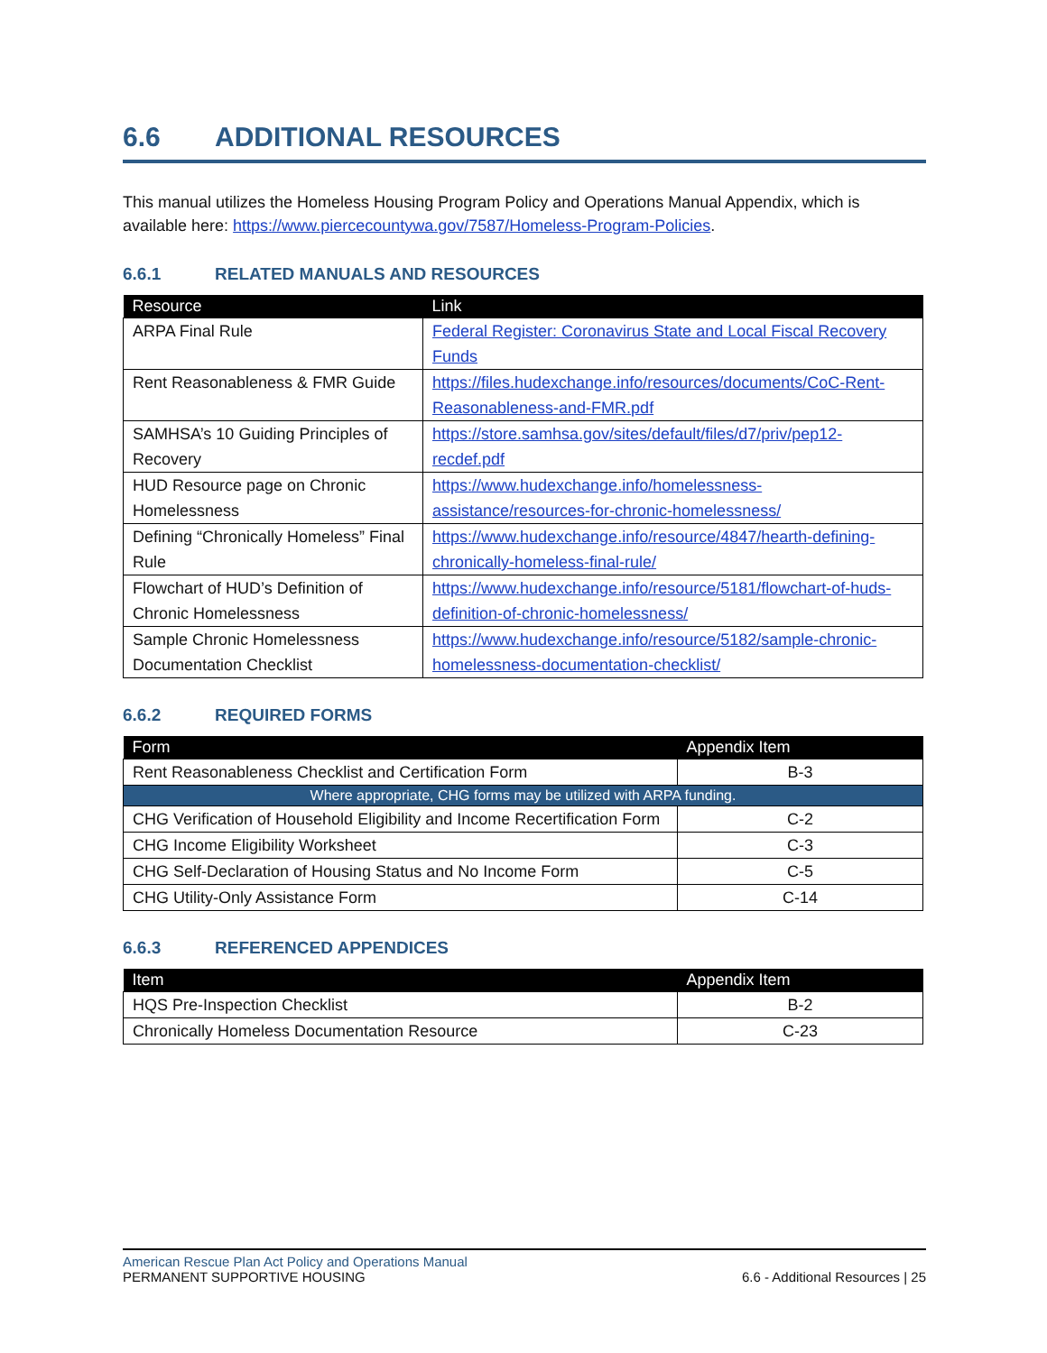6.6 ADDITIONAL RESOURCES
This manual utilizes the Homeless Housing Program Policy and Operations Manual Appendix, which is available here: https://www.piercecountywa.gov/7587/Homeless-Program-Policies.
6.6.1 RELATED MANUALS AND RESOURCES
| Resource | Link |
| --- | --- |
| ARPA Final Rule | Federal Register: Coronavirus State and Local Fiscal Recovery Funds |
| Rent Reasonableness & FMR Guide | https://files.hudexchange.info/resources/documents/CoC-Rent-Reasonableness-and-FMR.pdf |
| SAMHSA’s 10 Guiding Principles of Recovery | https://store.samhsa.gov/sites/default/files/d7/priv/pep12-recdef.pdf |
| HUD Resource page on Chronic Homelessness | https://www.hudexchange.info/homelessness-assistance/resources-for-chronic-homelessness/ |
| Defining “Chronically Homeless” Final Rule | https://www.hudexchange.info/resource/4847/hearth-defining-chronically-homeless-final-rule/ |
| Flowchart of HUD’s Definition of Chronic Homelessness | https://www.hudexchange.info/resource/5181/flowchart-of-huds-definition-of-chronic-homelessness/ |
| Sample Chronic Homelessness Documentation Checklist | https://www.hudexchange.info/resource/5182/sample-chronic-homelessness-documentation-checklist/ |
6.6.2 REQUIRED FORMS
| Form | Appendix Item |
| --- | --- |
| Rent Reasonableness Checklist and Certification Form | B-3 |
| Where appropriate, CHG forms may be utilized with ARPA funding. | |
| CHG Verification of Household Eligibility and Income Recertification Form | C-2 |
| CHG Income Eligibility Worksheet | C-3 |
| CHG Self-Declaration of Housing Status and No Income Form | C-5 |
| CHG Utility-Only Assistance Form | C-14 |
6.6.3 REFERENCED APPENDICES
| Item | Appendix Item |
| --- | --- |
| HQS Pre-Inspection Checklist | B-2 |
| Chronically Homeless Documentation Resource | C-23 |
American Rescue Plan Act Policy and Operations Manual
PERMANENT SUPPORTIVE HOUSING 6.6 - Additional Resources | 25